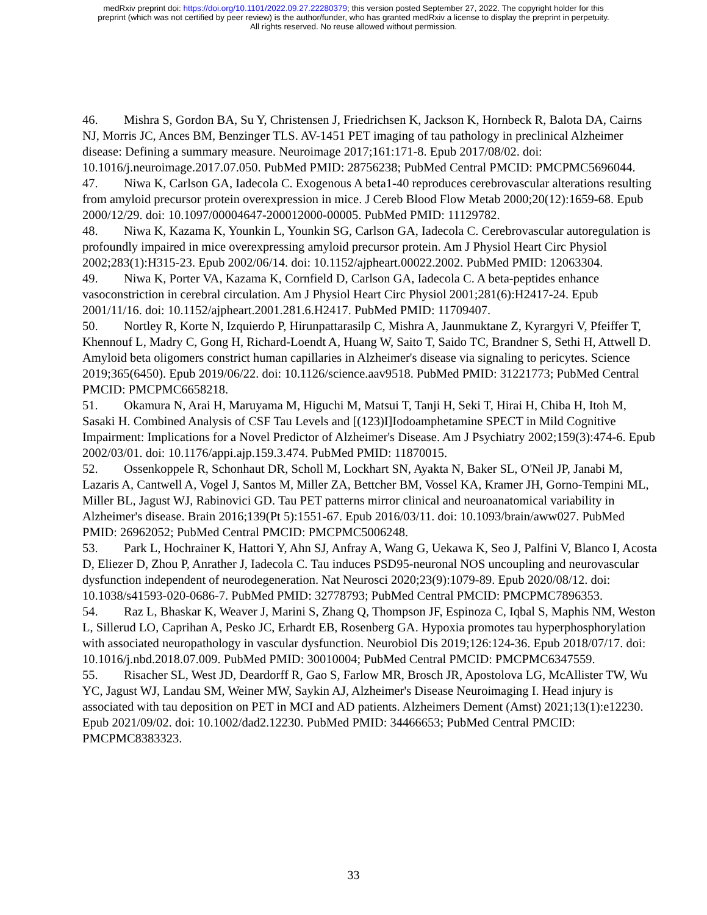medRxiv preprint doi: https://doi.org/10.1101/2022.09.27.22280379; this version posted September 27, 2022. The copyright holder for this
preprint (which was not certified by peer review) is the author/funder, who has granted medRxiv a license to display the preprint in perpetuity.
All rights reserved. No reuse allowed without permission.
46. Mishra S, Gordon BA, Su Y, Christensen J, Friedrichsen K, Jackson K, Hornbeck R, Balota DA, Cairns NJ, Morris JC, Ances BM, Benzinger TLS. AV-1451 PET imaging of tau pathology in preclinical Alzheimer disease: Defining a summary measure. Neuroimage 2017;161:171-8. Epub 2017/08/02. doi: 10.1016/j.neuroimage.2017.07.050. PubMed PMID: 28756238; PubMed Central PMCID: PMCPMC5696044.
47. Niwa K, Carlson GA, Iadecola C. Exogenous A beta1-40 reproduces cerebrovascular alterations resulting from amyloid precursor protein overexpression in mice. J Cereb Blood Flow Metab 2000;20(12):1659-68. Epub 2000/12/29. doi: 10.1097/00004647-200012000-00005. PubMed PMID: 11129782.
48. Niwa K, Kazama K, Younkin L, Younkin SG, Carlson GA, Iadecola C. Cerebrovascular autoregulation is profoundly impaired in mice overexpressing amyloid precursor protein. Am J Physiol Heart Circ Physiol 2002;283(1):H315-23. Epub 2002/06/14. doi: 10.1152/ajpheart.00022.2002. PubMed PMID: 12063304.
49. Niwa K, Porter VA, Kazama K, Cornfield D, Carlson GA, Iadecola C. A beta-peptides enhance vasoconstriction in cerebral circulation. Am J Physiol Heart Circ Physiol 2001;281(6):H2417-24. Epub 2001/11/16. doi: 10.1152/ajpheart.2001.281.6.H2417. PubMed PMID: 11709407.
50. Nortley R, Korte N, Izquierdo P, Hirunpattarasilp C, Mishra A, Jaunmuktane Z, Kyrargyri V, Pfeiffer T, Khennouf L, Madry C, Gong H, Richard-Loendt A, Huang W, Saito T, Saido TC, Brandner S, Sethi H, Attwell D. Amyloid beta oligomers constrict human capillaries in Alzheimer's disease via signaling to pericytes. Science 2019;365(6450). Epub 2019/06/22. doi: 10.1126/science.aav9518. PubMed PMID: 31221773; PubMed Central PMCID: PMCPMC6658218.
51. Okamura N, Arai H, Maruyama M, Higuchi M, Matsui T, Tanji H, Seki T, Hirai H, Chiba H, Itoh M, Sasaki H. Combined Analysis of CSF Tau Levels and [(123)I]Iodoamphetamine SPECT in Mild Cognitive Impairment: Implications for a Novel Predictor of Alzheimer's Disease. Am J Psychiatry 2002;159(3):474-6. Epub 2002/03/01. doi: 10.1176/appi.ajp.159.3.474. PubMed PMID: 11870015.
52. Ossenkoppele R, Schonhaut DR, Scholl M, Lockhart SN, Ayakta N, Baker SL, O'Neil JP, Janabi M, Lazaris A, Cantwell A, Vogel J, Santos M, Miller ZA, Bettcher BM, Vossel KA, Kramer JH, Gorno-Tempini ML, Miller BL, Jagust WJ, Rabinovici GD. Tau PET patterns mirror clinical and neuroanatomical variability in Alzheimer's disease. Brain 2016;139(Pt 5):1551-67. Epub 2016/03/11. doi: 10.1093/brain/aww027. PubMed PMID: 26962052; PubMed Central PMCID: PMCPMC5006248.
53. Park L, Hochrainer K, Hattori Y, Ahn SJ, Anfray A, Wang G, Uekawa K, Seo J, Palfini V, Blanco I, Acosta D, Eliezer D, Zhou P, Anrather J, Iadecola C. Tau induces PSD95-neuronal NOS uncoupling and neurovascular dysfunction independent of neurodegeneration. Nat Neurosci 2020;23(9):1079-89. Epub 2020/08/12. doi: 10.1038/s41593-020-0686-7. PubMed PMID: 32778793; PubMed Central PMCID: PMCPMC7896353.
54. Raz L, Bhaskar K, Weaver J, Marini S, Zhang Q, Thompson JF, Espinoza C, Iqbal S, Maphis NM, Weston L, Sillerud LO, Caprihan A, Pesko JC, Erhardt EB, Rosenberg GA. Hypoxia promotes tau hyperphosphorylation with associated neuropathology in vascular dysfunction. Neurobiol Dis 2019;126:124-36. Epub 2018/07/17. doi: 10.1016/j.nbd.2018.07.009. PubMed PMID: 30010004; PubMed Central PMCID: PMCPMC6347559.
55. Risacher SL, West JD, Deardorff R, Gao S, Farlow MR, Brosch JR, Apostolova LG, McAllister TW, Wu YC, Jagust WJ, Landau SM, Weiner MW, Saykin AJ, Alzheimer's Disease Neuroimaging I. Head injury is associated with tau deposition on PET in MCI and AD patients. Alzheimers Dement (Amst) 2021;13(1):e12230. Epub 2021/09/02. doi: 10.1002/dad2.12230. PubMed PMID: 34466653; PubMed Central PMCID: PMCPMC8383323.
33